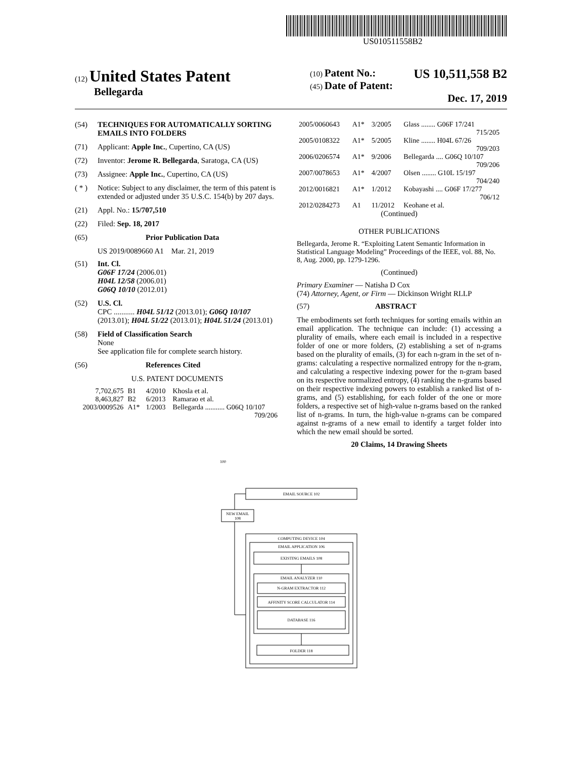US010511558B2
(12) United States Patent
Bellegarda
(10) Patent No.: US 10,511,558 B2
(45) Date of Patent: Dec. 17, 2019
(54) TECHNIQUES FOR AUTOMATICALLY SORTING EMAILS INTO FOLDERS
(71) Applicant: Apple Inc., Cupertino, CA (US)
(72) Inventor: Jerome R. Bellegarda, Saratoga, CA (US)
(73) Assignee: Apple Inc., Cupertino, CA (US)
( * ) Notice: Subject to any disclaimer, the term of this patent is extended or adjusted under 35 U.S.C. 154(b) by 207 days.
(21) Appl. No.: 15/707,510
(22) Filed: Sep. 18, 2017
(65) Prior Publication Data
US 2019/0089660 A1 Mar. 21, 2019
(51) Int. Cl.
G06F 17/24 (2006.01)
H04L 12/58 (2006.01)
G06Q 10/10 (2012.01)
(52) U.S. Cl.
CPC ........... H04L 51/12 (2013.01); G06Q 10/107 (2013.01); H04L 51/22 (2013.01); H04L 51/24 (2013.01)
(58) Field of Classification Search
None
See application file for complete search history.
(56) References Cited
U.S. PATENT DOCUMENTS
| 7,702,675 | B1 | 4/2010 | Khosla et al. |
| 8,463,827 | B2 | 6/2013 | Ramarao et al. |
| 2003/0009526 | A1* | 1/2003 | Bellegarda ........... G06Q 10/107 709/206 |
| 2005/0060643 | A1* | 3/2005 | Glass ........ G06F 17/241 715/205 |
| 2005/0108322 | A1* | 5/2005 | Kline ........ H04L 67/26 709/203 |
| 2006/0206574 | A1* | 9/2006 | Bellegarda .... G06Q 10/107 709/206 |
| 2007/0078653 | A1* | 4/2007 | Olsen ........ G10L 15/197 704/240 |
| 2012/0016821 | A1* | 1/2012 | Kobayashi .... G06F 17/277 706/12 |
| 2012/0284273 | A1 | 11/2012 | Keohane et al. |
(Continued)
OTHER PUBLICATIONS
Bellegarda, Jerome R. “Exploiting Latent Semantic Information in Statistical Language Modeling” Proceedings of the IEEE, vol. 88, No. 8, Aug. 2000, pp. 1279-1296.
(Continued)
Primary Examiner — Natisha D Cox
(74) Attorney, Agent, or Firm — Dickinson Wright RLLP
(57) ABSTRACT
The embodiments set forth techniques for sorting emails within an email application. The technique can include: (1) accessing a plurality of emails, where each email is included in a respective folder of one or more folders, (2) establishing a set of n-grams based on the plurality of emails, (3) for each n-gram in the set of n-grams: calculating a respective normalized entropy for the n-gram, and calculating a respective indexing power for the n-gram based on its respective normalized entropy, (4) ranking the n-grams based on their respective indexing powers to establish a ranked list of n-grams, and (5) establishing, for each folder of the one or more folders, a respective set of high-value n-grams based on the ranked list of n-grams. In turn, the high-value n-grams can be compared against n-grams of a new email to identify a target folder into which the new email should be sorted.
20 Claims, 14 Drawing Sheets
100
EMAIL SOURCE 102
NEW EMAIL
108
COMPUTING DEVICE 104
EMAIL APPLICATION 106
EXISTING EMAILS 108
EMAIL ANALYZER 110
N-GRAM EXTRACTOR 112
AFFINITY SCORE CALCULATOR 114
DATABASE 116
FOLDER 118